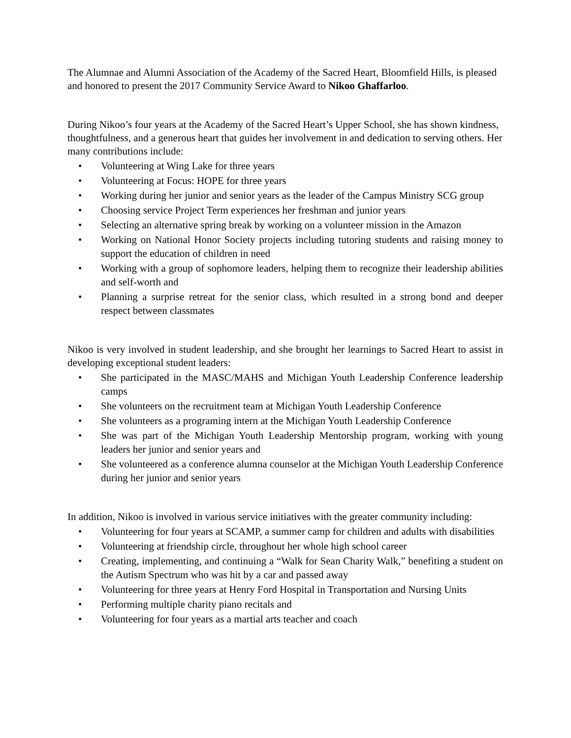The Alumnae and Alumni Association of the Academy of the Sacred Heart, Bloomfield Hills, is pleased and honored to present the 2017 Community Service Award to Nikoo Ghaffarloo.
During Nikoo’s four years at the Academy of the Sacred Heart’s Upper School, she has shown kindness, thoughtfulness, and a generous heart that guides her involvement in and dedication to serving others. Her many contributions include:
• Volunteering at Wing Lake for three years
• Volunteering at Focus: HOPE for three years
• Working during her junior and senior years as the leader of the Campus Ministry SCG group
• Choosing service Project Term experiences her freshman and junior years
• Selecting an alternative spring break by working on a volunteer mission in the Amazon
• Working on National Honor Society projects including tutoring students and raising money to support the education of children in need
• Working with a group of sophomore leaders, helping them to recognize their leadership abilities and self-worth and
• Planning a surprise retreat for the senior class, which resulted in a strong bond and deeper respect between classmates
Nikoo is very involved in student leadership, and she brought her learnings to Sacred Heart to assist in developing exceptional student leaders:
• She participated in the MASC/MAHS and Michigan Youth Leadership Conference leadership camps
• She volunteers on the recruitment team at Michigan Youth Leadership Conference
• She volunteers as a programing intern at the Michigan Youth Leadership Conference
• She was part of the Michigan Youth Leadership Mentorship program, working with young leaders her junior and senior years and
• She volunteered as a conference alumna counselor at the Michigan Youth Leadership Conference during her junior and senior years
In addition, Nikoo is involved in various service initiatives with the greater community including:
• Volunteering for four years at SCAMP, a summer camp for children and adults with disabilities
• Volunteering at friendship circle, throughout her whole high school career
• Creating, implementing, and continuing a “Walk for Sean Charity Walk,” benefiting a student on the Autism Spectrum who was hit by a car and passed away
• Volunteering for three years at Henry Ford Hospital in Transportation and Nursing Units
• Performing multiple charity piano recitals and
• Volunteering for four years as a martial arts teacher and coach